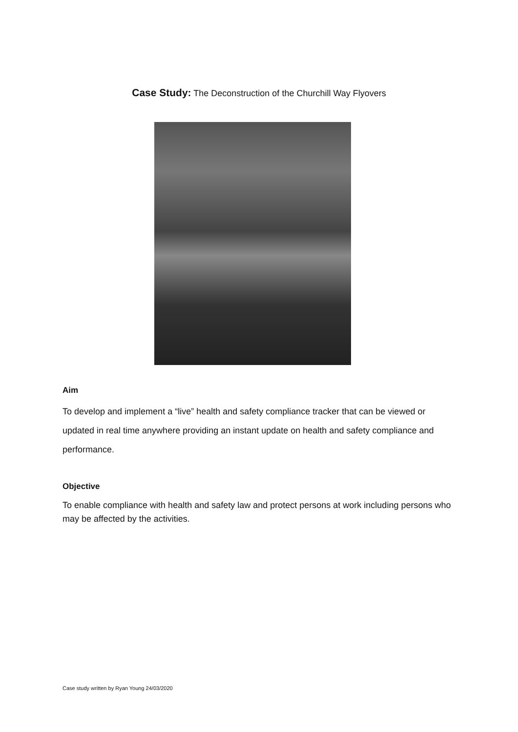Case Study: The Deconstruction of the Churchill Way Flyovers
Aim
To develop and implement a “live” health and safety compliance tracker that can be viewed or updated in real time anywhere providing an instant update on health and safety compliance and performance.
Objective
To enable compliance with health and safety law and protect persons at work including persons who may be affected by the activities.
Case study written by Ryan Young 24/03/2020